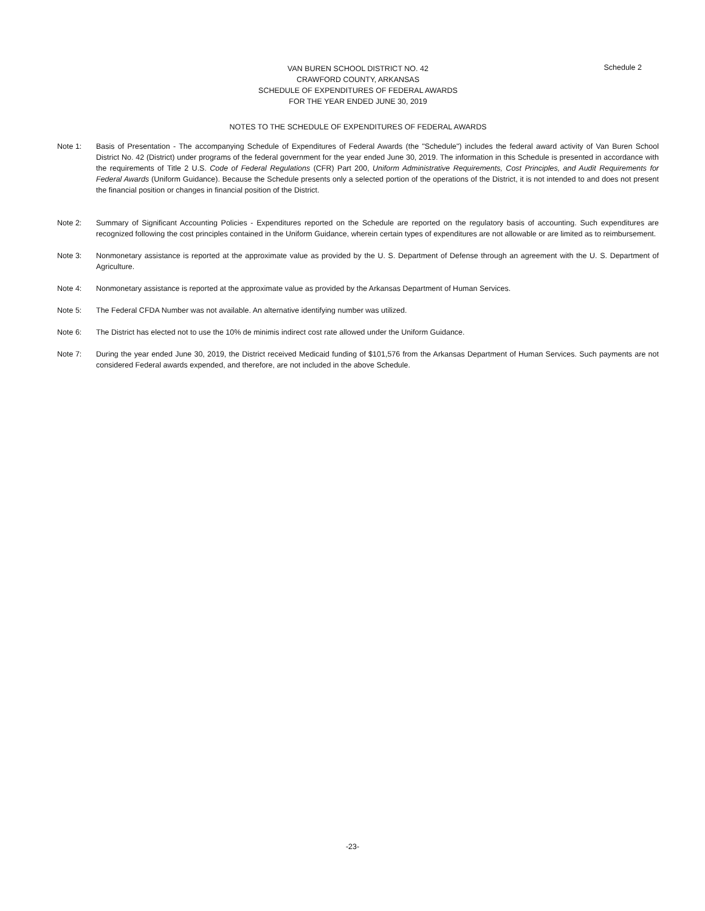Schedule 2
VAN BUREN SCHOOL DISTRICT NO. 42
CRAWFORD COUNTY, ARKANSAS
SCHEDULE OF EXPENDITURES OF FEDERAL AWARDS
FOR THE YEAR ENDED JUNE 30, 2019
NOTES TO THE SCHEDULE OF EXPENDITURES OF FEDERAL AWARDS
Note 1: Basis of Presentation - The accompanying Schedule of Expenditures of Federal Awards (the "Schedule") includes the federal award activity of Van Buren School District No. 42 (District) under programs of the federal government for the year ended June 30, 2019. The information in this Schedule is presented in accordance with the requirements of Title 2 U.S. Code of Federal Regulations (CFR) Part 200, Uniform Administrative Requirements, Cost Principles, and Audit Requirements for Federal Awards (Uniform Guidance). Because the Schedule presents only a selected portion of the operations of the District, it is not intended to and does not present the financial position or changes in financial position of the District.
Note 2: Summary of Significant Accounting Policies - Expenditures reported on the Schedule are reported on the regulatory basis of accounting. Such expenditures are recognized following the cost principles contained in the Uniform Guidance, wherein certain types of expenditures are not allowable or are limited as to reimbursement.
Note 3: Nonmonetary assistance is reported at the approximate value as provided by the U. S. Department of Defense through an agreement with the U. S. Department of Agriculture.
Note 4: Nonmonetary assistance is reported at the approximate value as provided by the Arkansas Department of Human Services.
Note 5: The Federal CFDA Number was not available. An alternative identifying number was utilized.
Note 6: The District has elected not to use the 10% de minimis indirect cost rate allowed under the Uniform Guidance.
Note 7: During the year ended June 30, 2019, the District received Medicaid funding of $101,576 from the Arkansas Department of Human Services. Such payments are not considered Federal awards expended, and therefore, are not included in the above Schedule.
-23-